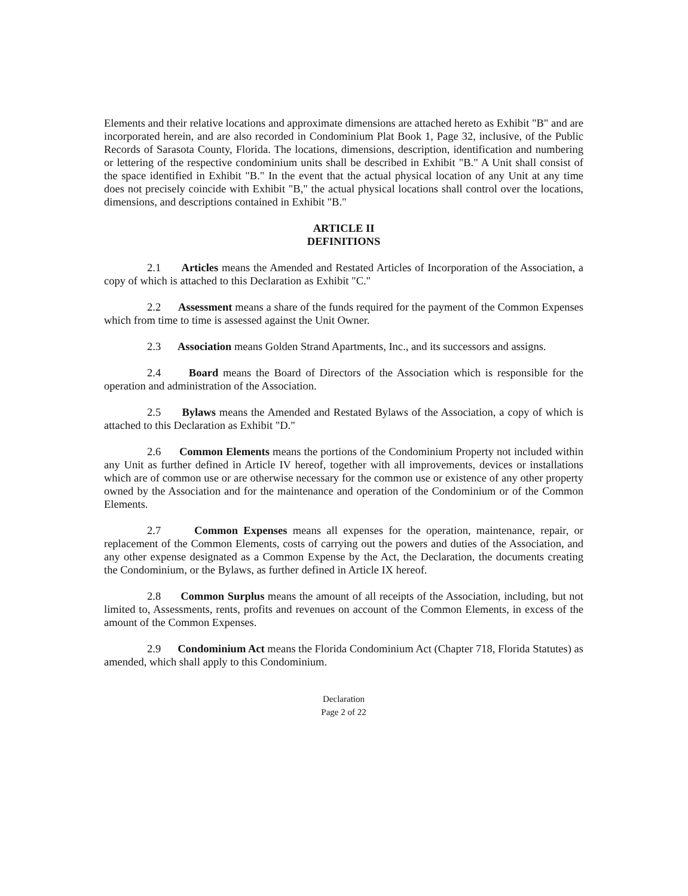Elements and their relative locations and approximate dimensions are attached hereto as Exhibit "B" and are incorporated herein, and are also recorded in Condominium Plat Book 1, Page 32, inclusive, of the Public Records of Sarasota County, Florida. The locations, dimensions, description, identification and numbering or lettering of the respective condominium units shall be described in Exhibit "B." A Unit shall consist of the space identified in Exhibit "B." In the event that the actual physical location of any Unit at any time does not precisely coincide with Exhibit "B," the actual physical locations shall control over the locations, dimensions, and descriptions contained in Exhibit "B."
ARTICLE II
DEFINITIONS
2.1 Articles means the Amended and Restated Articles of Incorporation of the Association, a copy of which is attached to this Declaration as Exhibit "C."
2.2 Assessment means a share of the funds required for the payment of the Common Expenses which from time to time is assessed against the Unit Owner.
2.3 Association means Golden Strand Apartments, Inc., and its successors and assigns.
2.4 Board means the Board of Directors of the Association which is responsible for the operation and administration of the Association.
2.5 Bylaws means the Amended and Restated Bylaws of the Association, a copy of which is attached to this Declaration as Exhibit "D."
2.6 Common Elements means the portions of the Condominium Property not included within any Unit as further defined in Article IV hereof, together with all improvements, devices or installations which are of common use or are otherwise necessary for the common use or existence of any other property owned by the Association and for the maintenance and operation of the Condominium or of the Common Elements.
2.7 Common Expenses means all expenses for the operation, maintenance, repair, or replacement of the Common Elements, costs of carrying out the powers and duties of the Association, and any other expense designated as a Common Expense by the Act, the Declaration, the documents creating the Condominium, or the Bylaws, as further defined in Article IX hereof.
2.8 Common Surplus means the amount of all receipts of the Association, including, but not limited to, Assessments, rents, profits and revenues on account of the Common Elements, in excess of the amount of the Common Expenses.
2.9 Condominium Act means the Florida Condominium Act (Chapter 718, Florida Statutes) as amended, which shall apply to this Condominium.
Declaration
Page 2 of 22